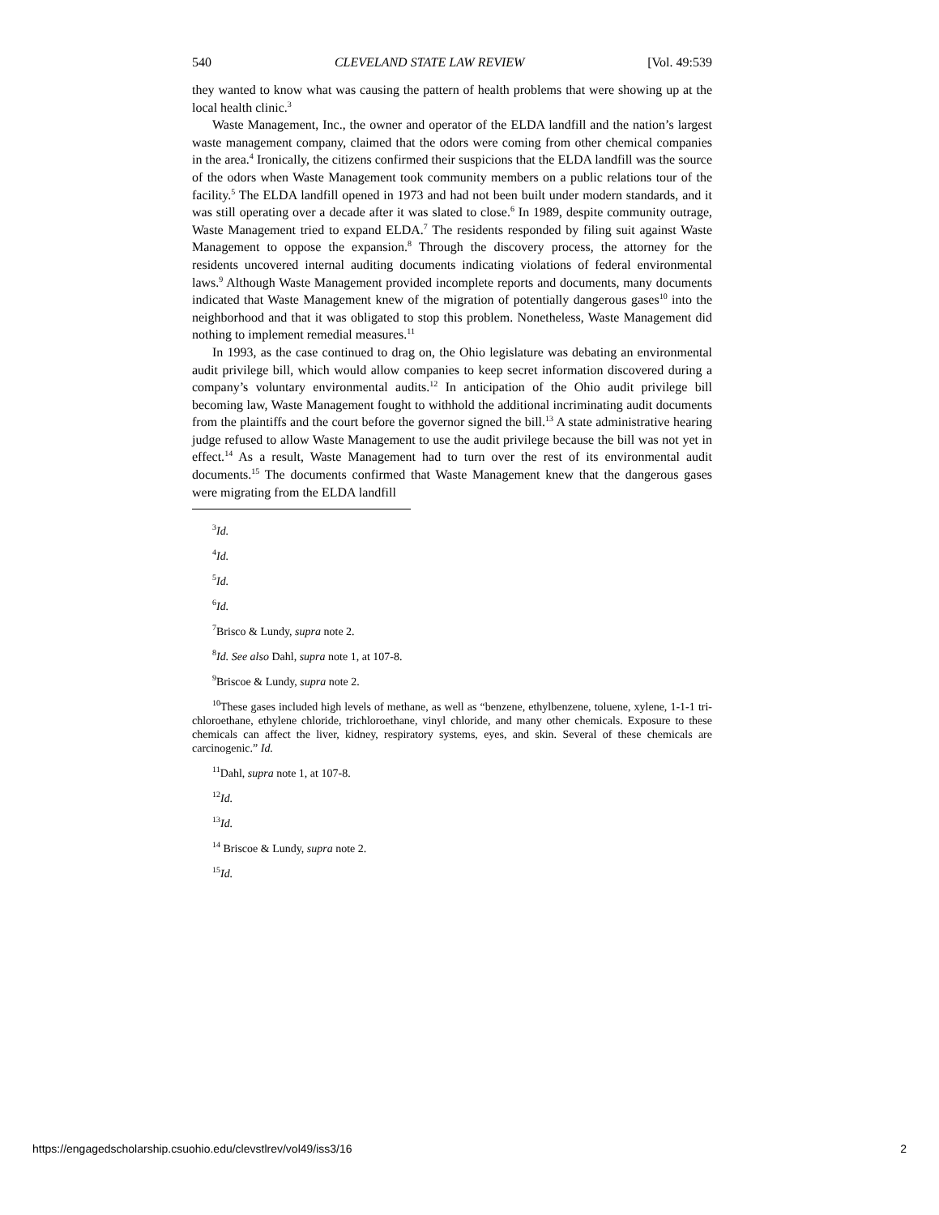540 CLEVELAND STATE LAW REVIEW [Vol. 49:539
they wanted to know what was causing the pattern of health problems that were showing up at the local health clinic.<sup>3</sup>
Waste Management, Inc., the owner and operator of the ELDA landfill and the nation’s largest waste management company, claimed that the odors were coming from other chemical companies in the area.<sup>4</sup> Ironically, the citizens confirmed their suspicions that the ELDA landfill was the source of the odors when Waste Management took community members on a public relations tour of the facility.<sup>5</sup> The ELDA landfill opened in 1973 and had not been built under modern standards, and it was still operating over a decade after it was slated to close.<sup>6</sup> In 1989, despite community outrage, Waste Management tried to expand ELDA.<sup>7</sup> The residents responded by filing suit against Waste Management to oppose the expansion.<sup>8</sup> Through the discovery process, the attorney for the residents uncovered internal auditing documents indicating violations of federal environmental laws.<sup>9</sup> Although Waste Management provided incomplete reports and documents, many documents indicated that Waste Management knew of the migration of potentially dangerous gases<sup>10</sup> into the neighborhood and that it was obligated to stop this problem. Nonetheless, Waste Management did nothing to implement remedial measures.<sup>11</sup>
In 1993, as the case continued to drag on, the Ohio legislature was debating an environmental audit privilege bill, which would allow companies to keep secret information discovered during a company’s voluntary environmental audits.<sup>12</sup> In anticipation of the Ohio audit privilege bill becoming law, Waste Management fought to withhold the additional incriminating audit documents from the plaintiffs and the court before the governor signed the bill.<sup>13</sup> A state administrative hearing judge refused to allow Waste Management to use the audit privilege because the bill was not yet in effect.<sup>14</sup> As a result, Waste Management had to turn over the rest of its environmental audit documents.<sup>15</sup> The documents confirmed that Waste Management knew that the dangerous gases were migrating from the ELDA landfill
<sup>3</sup> Id.
<sup>4</sup> Id.
<sup>5</sup> Id.
<sup>6</sup> Id.
<sup>7</sup> Brisco & Lundy, supra note 2.
<sup>8</sup> Id. See also Dahl, supra note 1, at 107-8.
<sup>9</sup> Briscoe & Lundy, supra note 2.
<sup>10</sup> These gases included high levels of methane, as well as “benzene, ethylbenzene, toluene, xylene, 1-1-1 tri-chloroethane, ethylene chloride, trichloroethane, vinyl chloride, and many other chemicals. Exposure to these chemicals can affect the liver, kidney, respiratory systems, eyes, and skin. Several of these chemicals are carcinogenic.” Id.
<sup>11</sup> Dahl, supra note 1, at 107-8.
<sup>12</sup> Id.
<sup>13</sup> Id.
<sup>14</sup> Briscoe & Lundy, supra note 2.
<sup>15</sup> Id.
https://engagedscholarship.csuohio.edu/clevstlrev/vol49/iss3/16 2